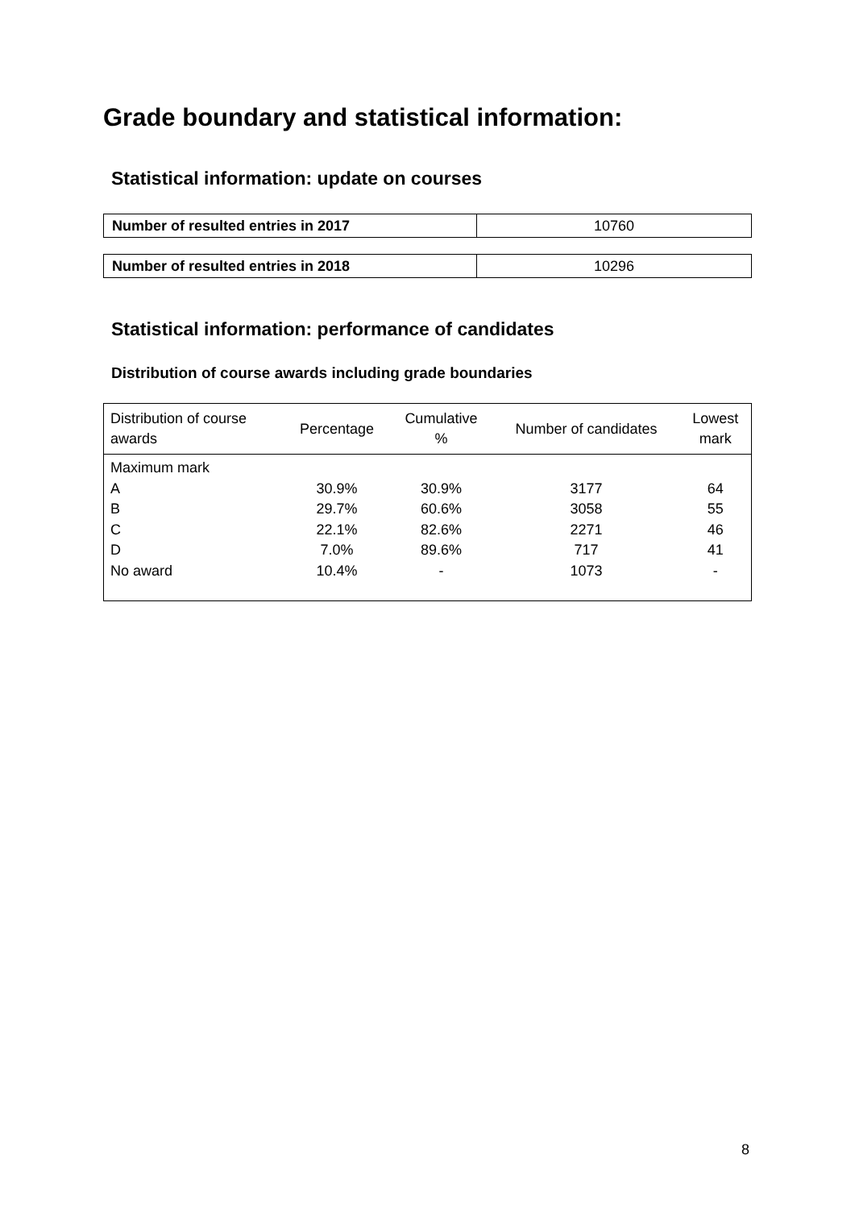Grade boundary and statistical information:
Statistical information: update on courses
| Number of resulted entries in 2017 | 10760 |
| Number of resulted entries in 2018 | 10296 |
Statistical information: performance of candidates
Distribution of course awards including grade boundaries
| Distribution of course awards | Percentage | Cumulative % | Number of candidates | Lowest mark |
| --- | --- | --- | --- | --- |
| Maximum mark | | | | |
| A | 30.9% | 30.9% | 3177 | 64 |
| B | 29.7% | 60.6% | 3058 | 55 |
| C | 22.1% | 82.6% | 2271 | 46 |
| D | 7.0% | 89.6% | 717 | 41 |
| No award | 10.4% | - | 1073 | - |
8